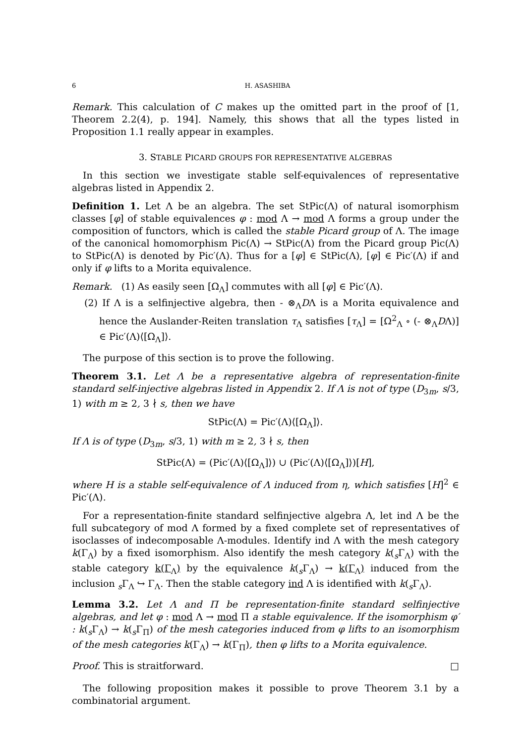6 H. ASASHIBA
Remark. This calculation of C makes up the omitted part in the proof of [1, Theorem 2.2(4), p. 194]. Namely, this shows that all the types listed in Proposition 1.1 really appear in examples.
3. STABLE PICARD GROUPS FOR REPRESENTATIVE ALGEBRAS
In this section we investigate stable self-equivalences of representative algebras listed in Appendix 2.
Definition 1. Let Λ be an algebra. The set StPic(Λ) of natural isomorphism classes [φ] of stable equivalences φ : mod Λ → mod Λ forms a group under the composition of functors, which is called the stable Picard group of Λ. The image of the canonical homomorphism Pic(Λ) → StPic(Λ) from the Picard group Pic(Λ) to StPic(Λ) is denoted by Pic′(Λ). Thus for a [φ] ∈ StPic(Λ), [φ] ∈ Pic′(Λ) if and only if φ lifts to a Morita equivalence.
Remark. (1) As easily seen [Ω<sub>Λ</sub>] commutes with all [φ] ∈ Pic′(Λ).
(2) If Λ is a selfinjective algebra, then - ⊗<sub>Λ</sub>DΛ is a Morita equivalence and hence the Auslander-Reiten translation τ<sub>Λ</sub> satisfies [τ<sub>Λ</sub>] = [Ω<sup>2</sup><sub>Λ</sub> ∘ (- ⊗<sub>Λ</sub>DΛ)] ∈ Pic′(Λ)⟨[Ω<sub>Λ</sub>]⟩.
The purpose of this section is to prove the following.
Theorem 3.1. Let Λ be a representative algebra of representation-finite standard self-injective algebras listed in Appendix 2. If Λ is not of type (D<sub>3m</sub>, s/3, 1) with m ≥ 2, 3 ∤ s, then we have
StPic(Λ) = Pic′(Λ)⟨[Ω<sub>Λ</sub>]⟩.
If Λ is of type (D<sub>3m</sub>, s/3, 1) with m ≥ 2, 3 ∤ s, then
StPic(Λ) = (Pic′(Λ)⟨[Ω<sub>Λ</sub>]⟩) ∪ (Pic′(Λ)⟨[Ω<sub>Λ</sub>]⟩)[H],
where H is a stable self-equivalence of Λ induced from η, which satisfies [H]<sup>2</sup> ∈ Pic′(Λ).
For a representation-finite standard selfinjective algebra Λ, let ind Λ be the full subcategory of mod Λ formed by a fixed complete set of representatives of isoclasses of indecomposable Λ-modules. Identify ind Λ with the mesh category k(Γ<sub>Λ</sub>) by a fixed isomorphism. Also identify the mesh category k(<sub>s</sub>Γ<sub>Λ</sub>) with the stable category k(Γ<sub>Λ</sub>) by the equivalence k(<sub>s</sub>Γ<sub>Λ</sub>) → k(Γ<sub>Λ</sub>) induced from the inclusion <sub>s</sub>Γ<sub>Λ</sub> ↪ Γ<sub>Λ</sub>. Then the stable category ind Λ is identified with k(<sub>s</sub>Γ<sub>Λ</sub>).
Lemma 3.2. Let Λ and Π be representation-finite standard selfinjective algebras, and let φ : mod Λ → mod Π a stable equivalence. If the isomorphism φ′ : k(<sub>s</sub>Γ<sub>Λ</sub>) → k(<sub>s</sub>Γ<sub>Π</sub>) of the mesh categories induced from φ lifts to an isomorphism of the mesh categories k(Γ<sub>Λ</sub>) → k(Γ<sub>Π</sub>), then φ lifts to a Morita equivalence.
Proof. This is straitforward. □
The following proposition makes it possible to prove Theorem 3.1 by a combinatorial argument.